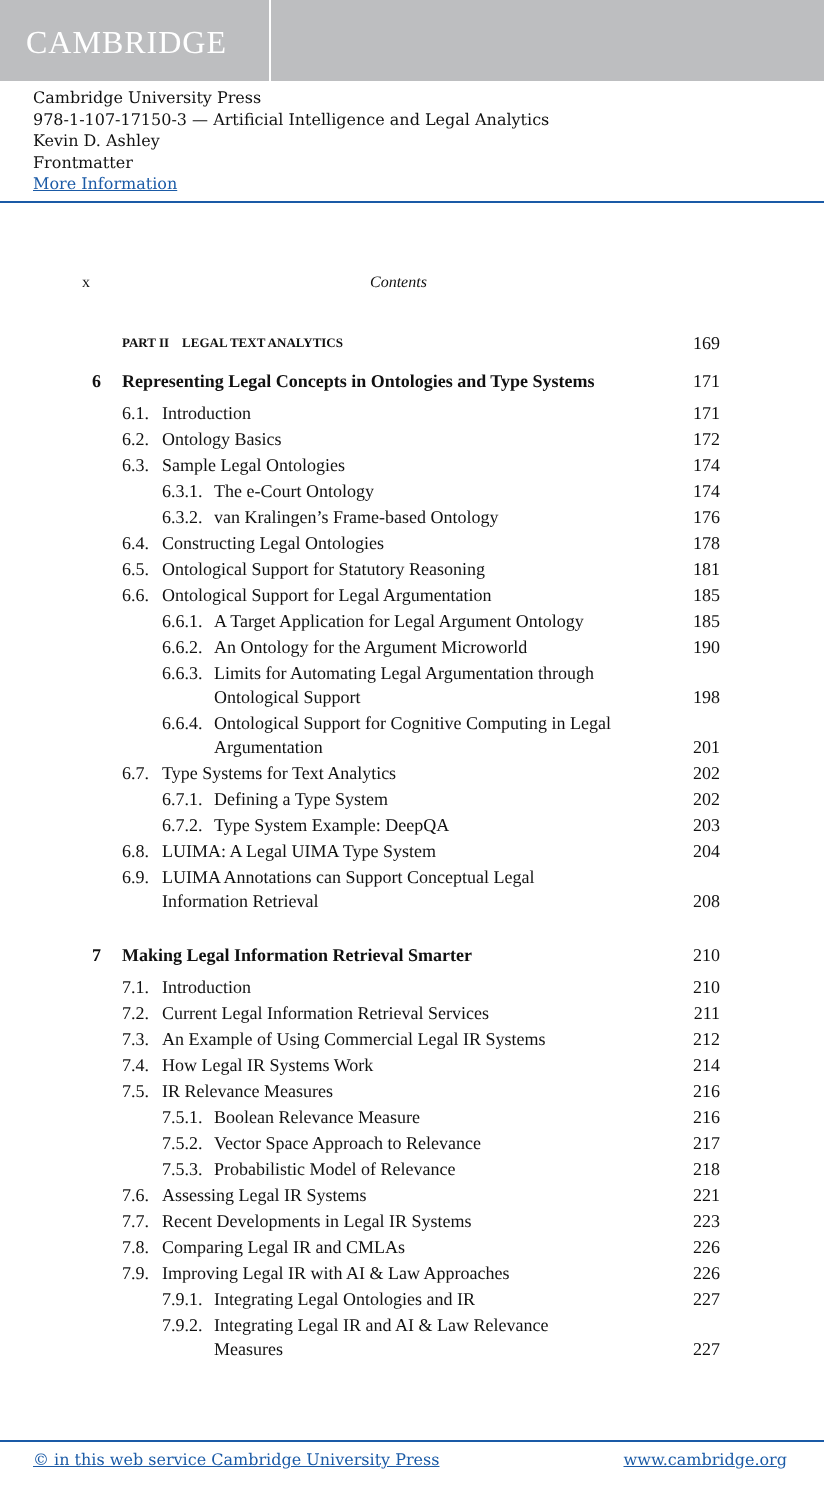CAMBRIDGE
Cambridge University Press
978-1-107-17150-3 — Artificial Intelligence and Legal Analytics
Kevin D. Ashley
Frontmatter
More Information
x Contents
PART II LEGAL TEXT ANALYTICS 169
6 Representing Legal Concepts in Ontologies and Type Systems 171
6.1. Introduction 171
6.2. Ontology Basics 172
6.3. Sample Legal Ontologies 174
6.3.1. The e-Court Ontology 174
6.3.2. van Kralingen’s Frame-based Ontology 176
6.4. Constructing Legal Ontologies 178
6.5. Ontological Support for Statutory Reasoning 181
6.6. Ontological Support for Legal Argumentation 185
6.6.1. A Target Application for Legal Argument Ontology 185
6.6.2. An Ontology for the Argument Microworld 190
6.6.3. Limits for Automating Legal Argumentation through
Ontological Support 198
6.6.4. Ontological Support for Cognitive Computing in Legal
Argumentation 201
6.7. Type Systems for Text Analytics 202
6.7.1. Defining a Type System 202
6.7.2. Type System Example: DeepQA 203
6.8. LUIMA: A Legal UIMA Type System 204
6.9. LUIMA Annotations can Support Conceptual Legal
Information Retrieval 208
7 Making Legal Information Retrieval Smarter 210
7.1. Introduction 210
7.2. Current Legal Information Retrieval Services 211
7.3. An Example of Using Commercial Legal IR Systems 212
7.4. How Legal IR Systems Work 214
7.5. IR Relevance Measures 216
7.5.1. Boolean Relevance Measure 216
7.5.2. Vector Space Approach to Relevance 217
7.5.3. Probabilistic Model of Relevance 218
7.6. Assessing Legal IR Systems 221
7.7. Recent Developments in Legal IR Systems 223
7.8. Comparing Legal IR and CMLAs 226
7.9. Improving Legal IR with AI & Law Approaches 226
7.9.1. Integrating Legal Ontologies and IR 227
7.9.2. Integrating Legal IR and AI & Law Relevance
Measures 227
© in this web service Cambridge University Press www.cambridge.org